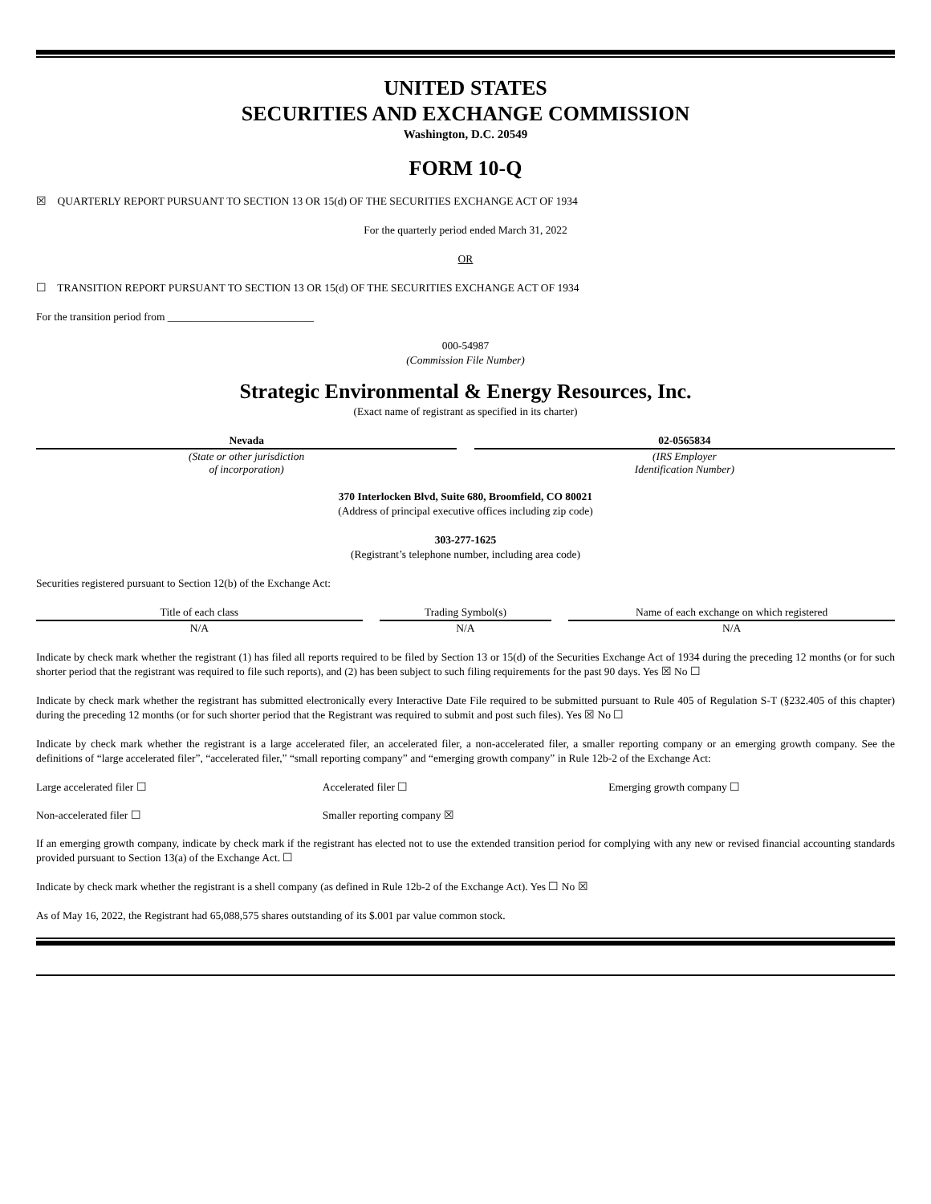UNITED STATES
SECURITIES AND EXCHANGE COMMISSION
Washington, D.C. 20549
FORM 10-Q
☒ QUARTERLY REPORT PURSUANT TO SECTION 13 OR 15(d) OF THE SECURITIES EXCHANGE ACT OF 1934
For the quarterly period ended March 31, 2022
OR
☐ TRANSITION REPORT PURSUANT TO SECTION 13 OR 15(d) OF THE SECURITIES EXCHANGE ACT OF 1934
For the transition period from ___________________________
000-54987
(Commission File Number)
Strategic Environmental & Energy Resources, Inc.
(Exact name of registrant as specified in its charter)
| Nevada | | 02-0565834 |
| (State or other jurisdiction of incorporation) | | (IRS Employer Identification Number) |
370 Interlocken Blvd, Suite 680, Broomfield, CO 80021
(Address of principal executive offices including zip code)
303-277-1625
(Registrant’s telephone number, including area code)
Securities registered pursuant to Section 12(b) of the Exchange Act:
| Title of each class | | Trading Symbol(s) | | Name of each exchange on which registered |
| N/A | | N/A | | N/A |
Indicate by check mark whether the registrant (1) has filed all reports required to be filed by Section 13 or 15(d) of the Securities Exchange Act of 1934 during the preceding 12 months (or for such shorter period that the registrant was required to file such reports), and (2) has been subject to such filing requirements for the past 90 days. Yes ☒ No ☐
Indicate by check mark whether the registrant has submitted electronically every Interactive Date File required to be submitted pursuant to Rule 405 of Regulation S-T (§232.405 of this chapter) during the preceding 12 months (or for such shorter period that the Registrant was required to submit and post such files). Yes ☒ No ☐
Indicate by check mark whether the registrant is a large accelerated filer, an accelerated filer, a non-accelerated filer, a smaller reporting company or an emerging growth company. See the definitions of “large accelerated filer”, “accelerated filer,” “small reporting company” and “emerging growth company” in Rule 12b-2 of the Exchange Act:
Large accelerated filer ☐ Accelerated filer ☐ Emerging growth company ☐
Non-accelerated filer ☐ Smaller reporting company ☒
If an emerging growth company, indicate by check mark if the registrant has elected not to use the extended transition period for complying with any new or revised financial accounting standards provided pursuant to Section 13(a) of the Exchange Act. ☐
Indicate by check mark whether the registrant is a shell company (as defined in Rule 12b-2 of the Exchange Act). Yes ☐ No ☒
As of May 16, 2022, the Registrant had 65,088,575 shares outstanding of its $.001 par value common stock.